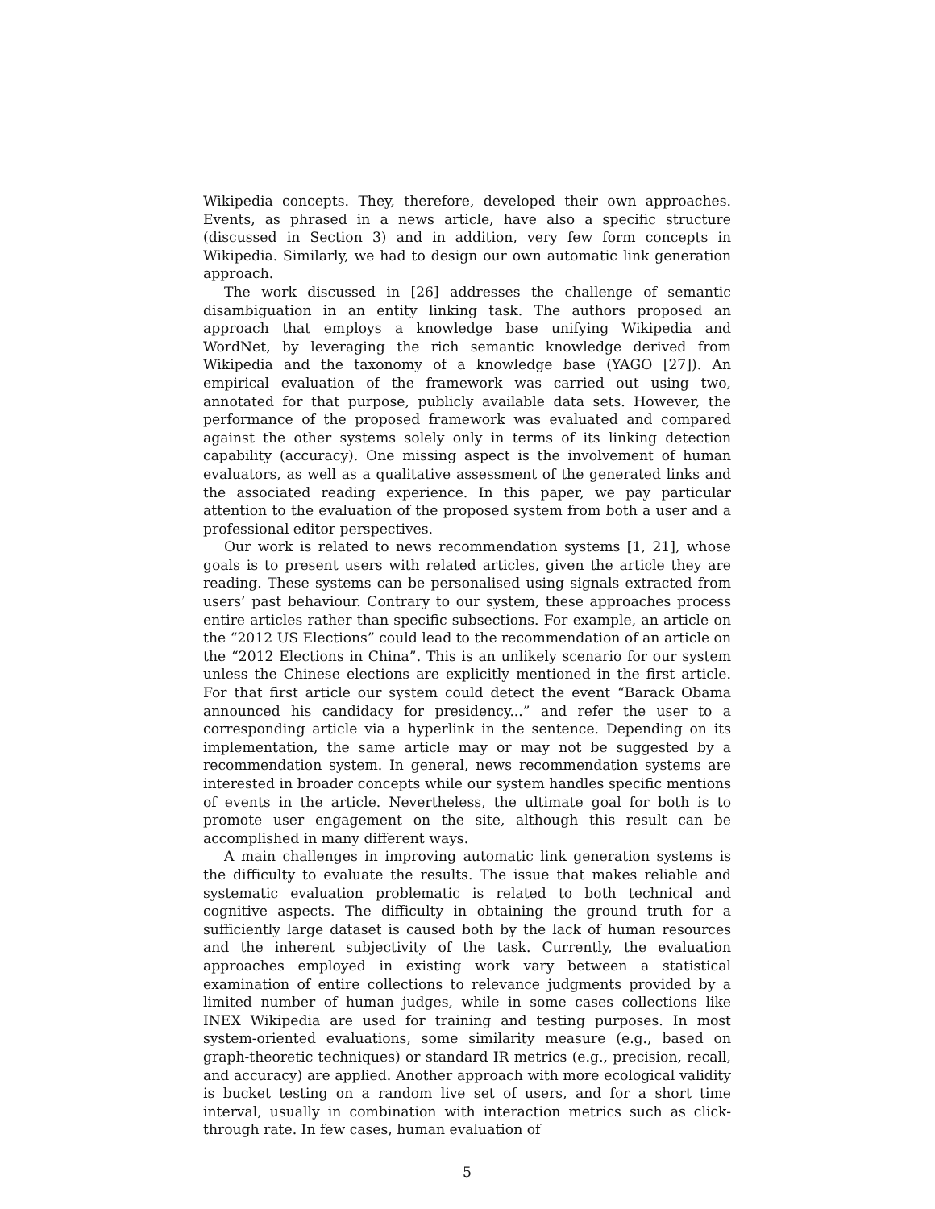Wikipedia concepts. They, therefore, developed their own approaches. Events, as phrased in a news article, have also a specific structure (discussed in Section 3) and in addition, very few form concepts in Wikipedia. Similarly, we had to design our own automatic link generation approach.
The work discussed in [26] addresses the challenge of semantic disambiguation in an entity linking task. The authors proposed an approach that employs a knowledge base unifying Wikipedia and WordNet, by leveraging the rich semantic knowledge derived from Wikipedia and the taxonomy of a knowledge base (YAGO [27]). An empirical evaluation of the framework was carried out using two, annotated for that purpose, publicly available data sets. However, the performance of the proposed framework was evaluated and compared against the other systems solely only in terms of its linking detection capability (accuracy). One missing aspect is the involvement of human evaluators, as well as a qualitative assessment of the generated links and the associated reading experience. In this paper, we pay particular attention to the evaluation of the proposed system from both a user and a professional editor perspectives.
Our work is related to news recommendation systems [1, 21], whose goals is to present users with related articles, given the article they are reading. These systems can be personalised using signals extracted from users’ past behaviour. Contrary to our system, these approaches process entire articles rather than specific subsections. For example, an article on the “2012 US Elections” could lead to the recommendation of an article on the “2012 Elections in China”. This is an unlikely scenario for our system unless the Chinese elections are explicitly mentioned in the first article. For that first article our system could detect the event “Barack Obama announced his candidacy for presidency...” and refer the user to a corresponding article via a hyperlink in the sentence. Depending on its implementation, the same article may or may not be suggested by a recommendation system. In general, news recommendation systems are interested in broader concepts while our system handles specific mentions of events in the article. Nevertheless, the ultimate goal for both is to promote user engagement on the site, although this result can be accomplished in many different ways.
A main challenges in improving automatic link generation systems is the difficulty to evaluate the results. The issue that makes reliable and systematic evaluation problematic is related to both technical and cognitive aspects. The difficulty in obtaining the ground truth for a sufficiently large dataset is caused both by the lack of human resources and the inherent subjectivity of the task. Currently, the evaluation approaches employed in existing work vary between a statistical examination of entire collections to relevance judgments provided by a limited number of human judges, while in some cases collections like INEX Wikipedia are used for training and testing purposes. In most system-oriented evaluations, some similarity measure (e.g., based on graph-theoretic techniques) or standard IR metrics (e.g., precision, recall, and accuracy) are applied. Another approach with more ecological validity is bucket testing on a random live set of users, and for a short time interval, usually in combination with interaction metrics such as click-through rate. In few cases, human evaluation of
5